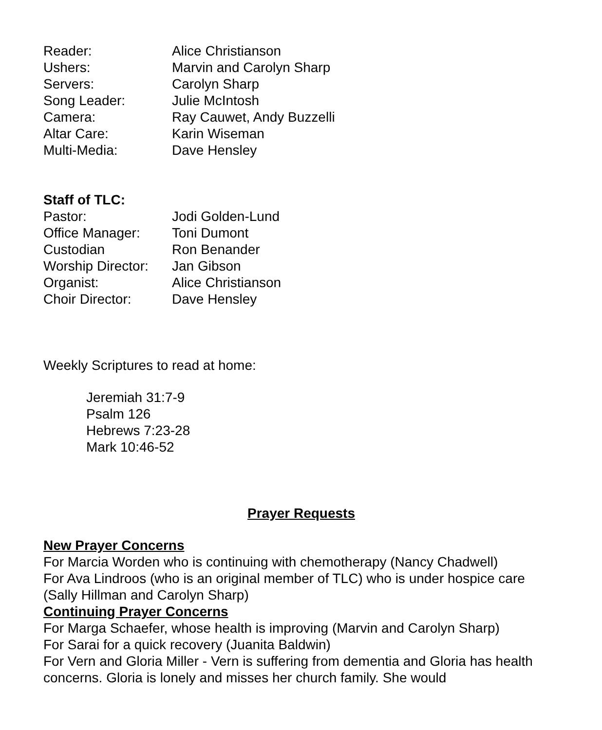| Reader: | Alice Christianson |
| Ushers: | Marvin and Carolyn Sharp |
| Servers: | Carolyn Sharp |
| Song Leader: | Julie McIntosh |
| Camera: | Ray Cauwet, Andy Buzzelli |
| Altar Care: | Karin Wiseman |
| Multi-Media: | Dave Hensley |
Staff of TLC:
| Pastor: | Jodi Golden-Lund |
| Office Manager: | Toni Dumont |
| Custodian | Ron Benander |
| Worship Director: | Jan Gibson |
| Organist: | Alice Christianson |
| Choir Director: | Dave Hensley |
Weekly Scriptures to read at home:
Jeremiah 31:7-9
Psalm 126
Hebrews 7:23-28
Mark 10:46-52
Prayer Requests
New Prayer Concerns
For Marcia Worden who is continuing with chemotherapy (Nancy Chadwell)
For Ava Lindroos (who is an original member of TLC) who is under hospice care (Sally Hillman and Carolyn Sharp)
Continuing Prayer Concerns
For Marga Schaefer, whose health is improving (Marvin and Carolyn Sharp)
For Sarai for a quick recovery (Juanita Baldwin)
For Vern and Gloria Miller - Vern is suffering from dementia and Gloria has health concerns. Gloria is lonely and misses her church family. She would